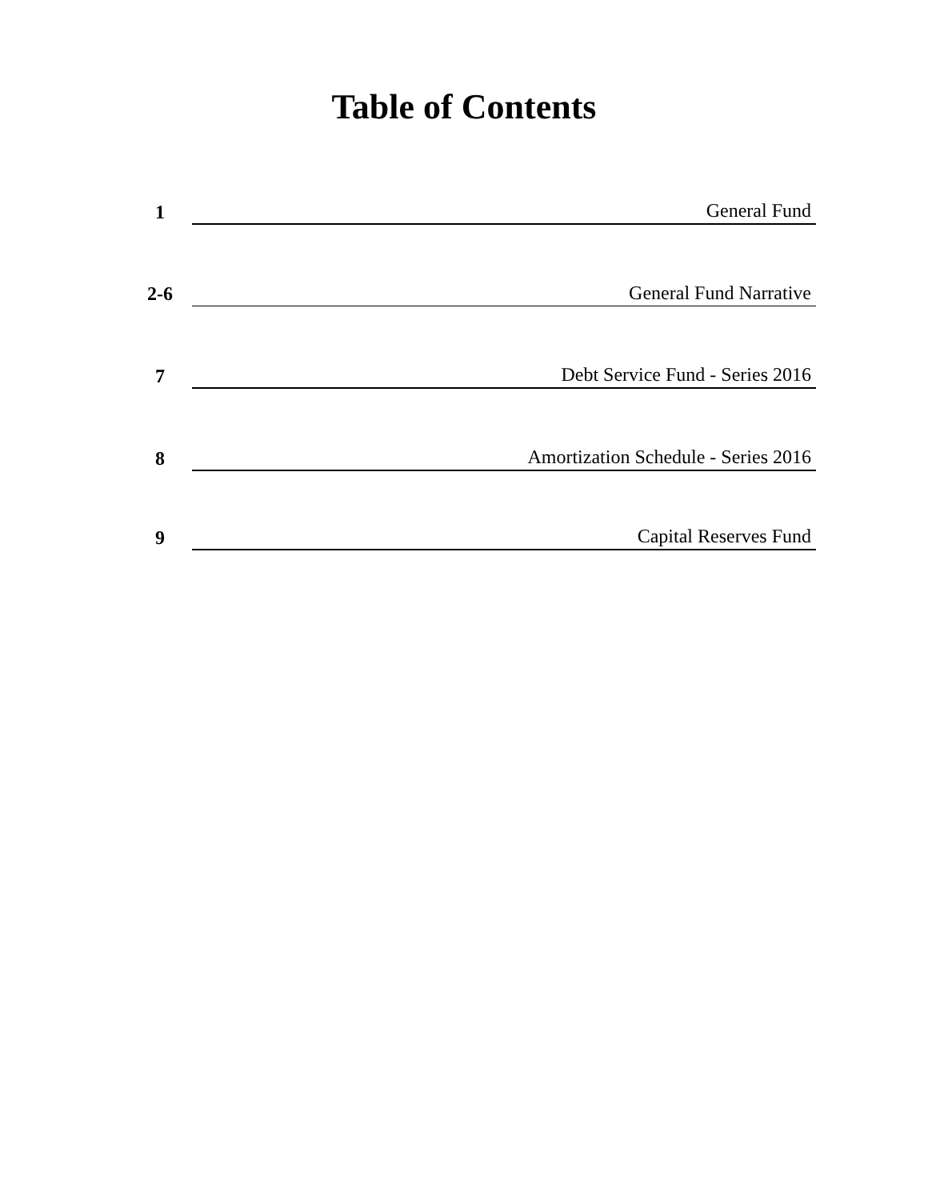Table of Contents
1
General Fund
2-6
General Fund Narrative
7
Debt Service Fund - Series 2016
8
Amortization Schedule - Series 2016
9
Capital Reserves Fund